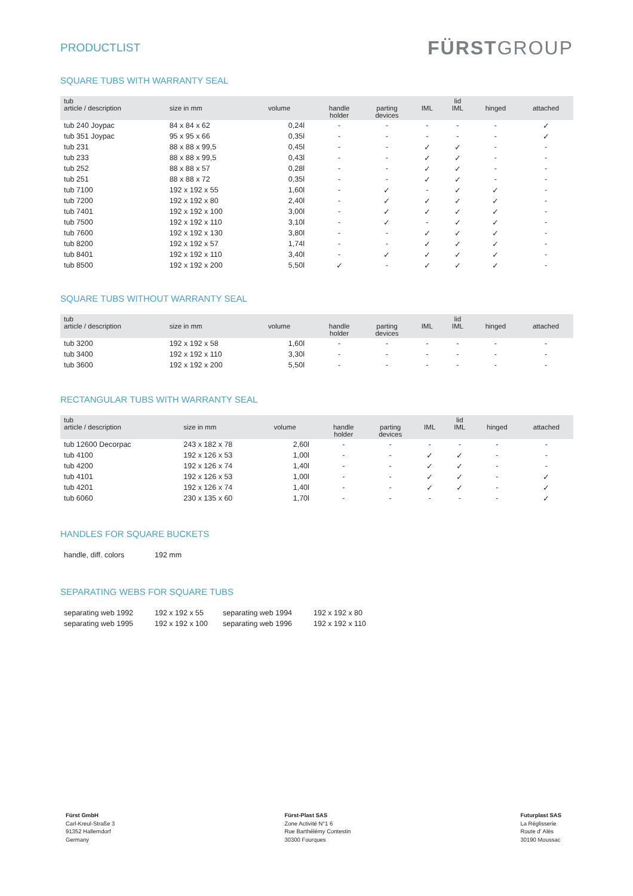PRODUCTLIST
FÜRSTGROUP
SQUARE TUBS WITH WARRANTY SEAL
| tub article / description | size in mm | volume | handle holder | parting devices | IML | lid IML | hinged | attached |
| --- | --- | --- | --- | --- | --- | --- | --- | --- |
| tub 240 Joypac | 84 x 84 x 62 | 0,24l | - | - | - | - | - | ✓ |
| tub 351 Joypac | 95 x 95 x 66 | 0,35l | - | - | - | - | - | ✓ |
| tub 231 | 88 x 88 x 99,5 | 0,45l | - | - | ✓ | ✓ | - | - |
| tub 233 | 88 x 88 x 99,5 | 0,43l | - | - | ✓ | ✓ | - | - |
| tub 252 | 88 x 88 x 57 | 0,28l | - | - | ✓ | ✓ | - | - |
| tub 251 | 88 x 88 x 72 | 0,35l | - | - | ✓ | ✓ | - | - |
| tub 7100 | 192 x 192 x 55 | 1,60l | - | ✓ | - | ✓ | ✓ | - |
| tub 7200 | 192 x 192 x 80 | 2,40l | - | ✓ | ✓ | ✓ | ✓ | - |
| tub 7401 | 192 x 192 x 100 | 3,00l | - | ✓ | ✓ | ✓ | ✓ | - |
| tub 7500 | 192 x 192 x 110 | 3,10l | - | ✓ | - | ✓ | ✓ | - |
| tub 7600 | 192 x 192 x 130 | 3,80l | - | - | ✓ | ✓ | ✓ | - |
| tub 8200 | 192 x 192 x 57 | 1,74l | - | - | ✓ | ✓ | ✓ | - |
| tub 8401 | 192 x 192 x 110 | 3,40l | - | ✓ | ✓ | ✓ | ✓ | - |
| tub 8500 | 192 x 192 x 200 | 5,50l | ✓ | - | ✓ | ✓ | ✓ | - |
SQUARE TUBS WITHOUT WARRANTY SEAL
| tub article / description | size in mm | volume | handle holder | parting devices | IML | lid IML | hinged | attached |
| --- | --- | --- | --- | --- | --- | --- | --- | --- |
| tub 3200 | 192 x 192 x 58 | 1,60l | - | - | - | - | - | - |
| tub 3400 | 192 x 192 x 110 | 3,30l | - | - | - | - | - | - |
| tub 3600 | 192 x 192 x 200 | 5,50l | - | - | - | - | - | - |
RECTANGULAR TUBS WITH WARRANTY SEAL
| tub article / description | size in mm | volume | handle holder | parting devices | IML | lid IML | hinged | attached |
| --- | --- | --- | --- | --- | --- | --- | --- | --- |
| tub 12600 Decorpac | 243 x 182 x 78 | 2,60l | - | - | - | - | - | - |
| tub 4100 | 192 x 126 x 53 | 1,00l | - | - | ✓ | ✓ | - | - |
| tub 4200 | 192 x 126 x 74 | 1,40l | - | - | ✓ | ✓ | - | - |
| tub 4101 | 192 x 126 x 53 | 1,00l | - | - | ✓ | ✓ | - | ✓ |
| tub 4201 | 192 x 126 x 74 | 1,40l | - | - | ✓ | ✓ | - | ✓ |
| tub 6060 | 230 x 135 x 60 | 1,70l | - | - | - | - | - | ✓ |
HANDLES FOR SQUARE BUCKETS
| handle, diff. colors | 192 mm |
SEPARATING WEBS FOR SQUARE TUBS
| separating web 1992 | 192 x 192 x 55 | separating web 1994 | 192 x 192 x 80 |
| separating web 1995 | 192 x 192 x 100 | separating web 1996 | 192 x 192 x 110 |
Fürst GmbH
Carl-Kreul-Straße 3
91352 Hallerndorf
Germany
Fürst-Plast SAS
Zone Activité N°1 6
Rue Barthélémy Contestin
30300 Fourques
Futurplast SAS
La Réglisserie
Route d' Alès
30190 Moussac